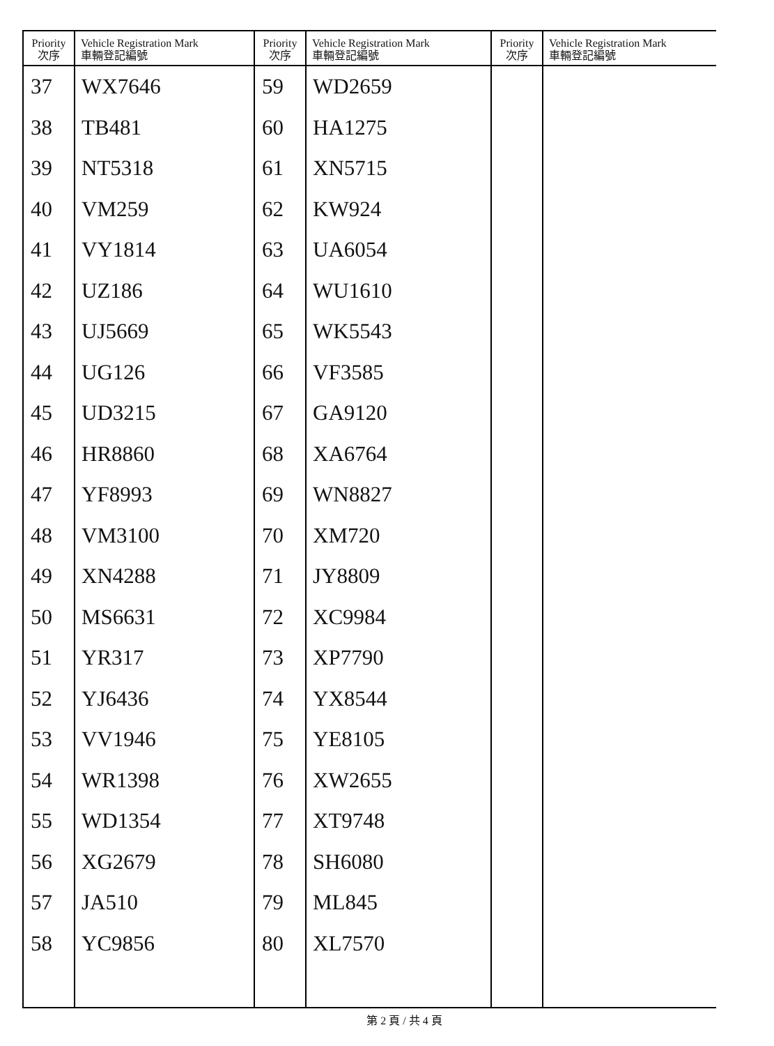| Priority 次序 | Vehicle Registration Mark 車輛登記編號 | Priority 次序 | Vehicle Registration Mark 車輛登記編號 | Priority 次序 | Vehicle Registration Mark 車輛登記編號 |
| --- | --- | --- | --- | --- | --- |
| 37 | WX7646 | 59 | WD2659 | | |
| 38 | TB481 | 60 | HA1275 | | |
| 39 | NT5318 | 61 | XN5715 | | |
| 40 | VM259 | 62 | KW924 | | |
| 41 | VY1814 | 63 | UA6054 | | |
| 42 | UZ186 | 64 | WU1610 | | |
| 43 | UJ5669 | 65 | WK5543 | | |
| 44 | UG126 | 66 | VF3585 | | |
| 45 | UD3215 | 67 | GA9120 | | |
| 46 | HR8860 | 68 | XA6764 | | |
| 47 | YF8993 | 69 | WN8827 | | |
| 48 | VM3100 | 70 | XM720 | | |
| 49 | XN4288 | 71 | JY8809 | | |
| 50 | MS6631 | 72 | XC9984 | | |
| 51 | YR317 | 73 | XP7790 | | |
| 52 | YJ6436 | 74 | YX8544 | | |
| 53 | VV1946 | 75 | YE8105 | | |
| 54 | WR1398 | 76 | XW2655 | | |
| 55 | WD1354 | 77 | XT9748 | | |
| 56 | XG2679 | 78 | SH6080 | | |
| 57 | JA510 | 79 | ML845 | | |
| 58 | YC9856 | 80 | XL7570 | | |
第 2 頁 / 共 4 頁